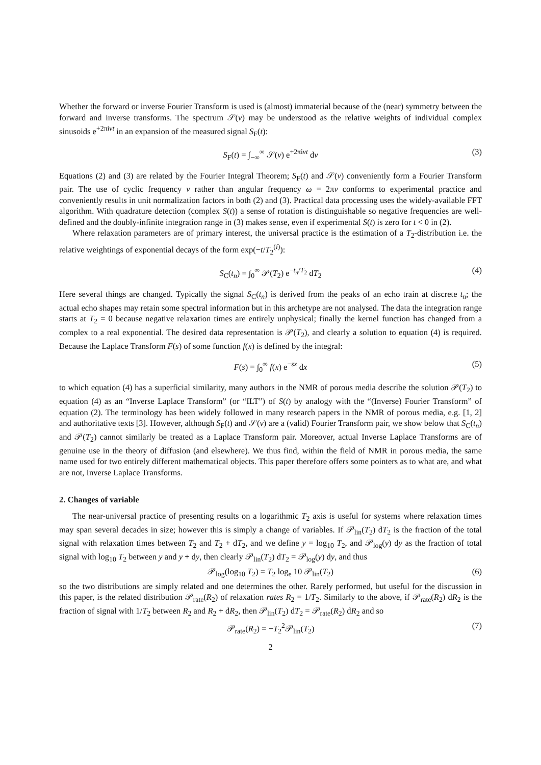Whether the forward or inverse Fourier Transform is used is (almost) immaterial because of the (near) symmetry between the forward and inverse transforms. The spectrum 𝒮(ν) may be understood as the relative weights of individual complex sinusoids e<sup>+2πiνt</sup> in an expansion of the measured signal S<sub>F</sub>(t):
S<sub>F</sub>(t) = ∫<sub>−∞</sub><sup>∞</sup> 𝒮(ν) e<sup>+2πiνt</sup> dν (3)
Equations (2) and (3) are related by the Fourier Integral Theorem; S<sub>F</sub>(t) and 𝒮(ν) conveniently form a Fourier Transform pair. The use of cyclic frequency ν rather than angular frequency ω = 2πν conforms to experimental practice and conveniently results in unit normalization factors in both (2) and (3). Practical data processing uses the widely-available FFT algorithm. With quadrature detection (complex S(t)) a sense of rotation is distinguishable so negative frequencies are well-defined and the doubly-infinite integration range in (3) makes sense, even if experimental S(t) is zero for t < 0 in (2).
Where relaxation parameters are of primary interest, the universal practice is the estimation of a T<sub>2</sub>-distribution i.e. the relative weightings of exponential decays of the form exp(−t/T<sub>2</sub><sup>(i)</sup>):
S<sub>C</sub>(t<sub>n</sub>) = ∫<sub>0</sub><sup>∞</sup> 𝒫(T<sub>2</sub>) e<sup>−t<sub>n</sub>/T<sub>2</sub></sup> dT<sub>2</sub> (4)
Here several things are changed. Typically the signal S<sub>C</sub>(t<sub>n</sub>) is derived from the peaks of an echo train at discrete t<sub>n</sub>; the actual echo shapes may retain some spectral information but in this archetype are not analysed. The data the integration range starts at T<sub>2</sub> = 0 because negative relaxation times are entirely unphysical; finally the kernel function has changed from a complex to a real exponential. The desired data representation is 𝒫(T<sub>2</sub>), and clearly a solution to equation (4) is required. Because the Laplace Transform F(s) of some function f(x) is defined by the integral:
F(s) = ∫<sub>0</sub><sup>∞</sup> f(x) e<sup>−sx</sup> dx (5)
to which equation (4) has a superficial similarity, many authors in the NMR of porous media describe the solution 𝒫(T<sub>2</sub>) to equation (4) as an “Inverse Laplace Transform” (or “ILT”) of S(t) by analogy with the “(Inverse) Fourier Transform” of equation (2). The terminology has been widely followed in many research papers in the NMR of porous media, e.g. [1, 2] and authoritative texts [3]. However, although S<sub>F</sub>(t) and 𝒮(ν) are a (valid) Fourier Transform pair, we show below that S<sub>C</sub>(t<sub>n</sub>) and 𝒫(T<sub>2</sub>) cannot similarly be treated as a Laplace Transform pair. Moreover, actual Inverse Laplace Transforms are of genuine use in the theory of diffusion (and elsewhere). We thus find, within the field of NMR in porous media, the same name used for two entirely different mathematical objects. This paper therefore offers some pointers as to what are, and what are not, Inverse Laplace Transforms.
2. Changes of variable
The near-universal practice of presenting results on a logarithmic T<sub>2</sub> axis is useful for systems where relaxation times may span several decades in size; however this is simply a change of variables. If 𝒫<sub>lin</sub>(T<sub>2</sub>) dT<sub>2</sub> is the fraction of the total signal with relaxation times between T<sub>2</sub> and T<sub>2</sub> + dT<sub>2</sub>, and we define y = log<sub>10</sub> T<sub>2</sub>, and 𝒫<sub>log</sub>(y) dy as the fraction of total signal with log<sub>10</sub> T<sub>2</sub> between y and y + dy, then clearly 𝒫<sub>lin</sub>(T<sub>2</sub>) dT<sub>2</sub> = 𝒫<sub>log</sub>(y) dy, and thus
𝒫<sub>log</sub>(log<sub>10</sub> T<sub>2</sub>) = T<sub>2</sub> log<sub>e</sub> 10 𝒫<sub>lin</sub>(T<sub>2</sub>) (6)
so the two distributions are simply related and one determines the other. Rarely performed, but useful for the discussion in this paper, is the related distribution 𝒫<sub>rate</sub>(R<sub>2</sub>) of relaxation rates R<sub>2</sub> = 1/T<sub>2</sub>. Similarly to the above, if 𝒫<sub>rate</sub>(R<sub>2</sub>) dR<sub>2</sub> is the fraction of signal with 1/T<sub>2</sub> between R<sub>2</sub> and R<sub>2</sub> + dR<sub>2</sub>, then 𝒫<sub>lin</sub>(T<sub>2</sub>) dT<sub>2</sub> = 𝒫<sub>rate</sub>(R<sub>2</sub>) dR<sub>2</sub> and so
𝒫<sub>rate</sub>(R<sub>2</sub>) = −T<sub>2</sub><sup>2</sup>𝒫<sub>lin</sub>(T<sub>2</sub>) (7)
2